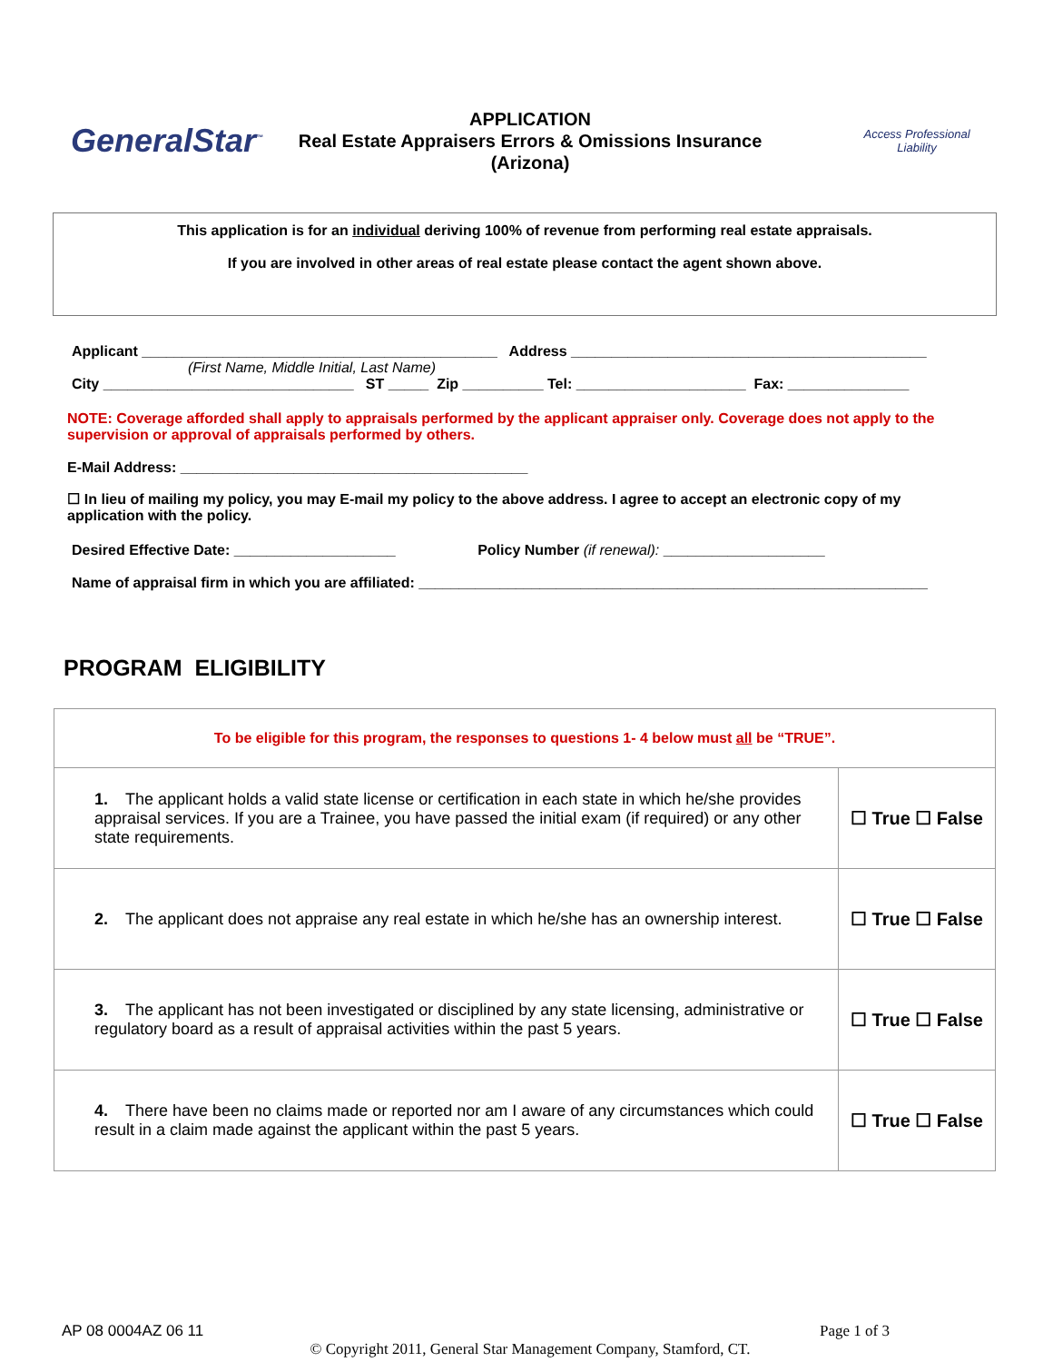GeneralStar<sup>™</sup>
APPLICATION
Real Estate Appraisers Errors & Omissions Insurance
(Arizona)
Access Professional Liability
This application is for an individual deriving 100% of revenue from performing real estate appraisals.
If you are involved in other areas of real estate please contact the agent shown above.
Applicant ____________________________________________ Address ____________________________________________
(First Name, Middle Initial, Last Name)
City _______________________________ ST _____ Zip __________ Tel: _____________________ Fax: _______________
NOTE: Coverage afforded shall apply to appraisals performed by the applicant appraiser only. Coverage does not apply to the supervision or approval of appraisals performed by others.
E-Mail Address: ___________________________________________
☐ In lieu of mailing my policy, you may E-mail my policy to the above address. I agree to accept an electronic copy of my application with the policy.
Desired Effective Date: ____________________ Policy Number (if renewal): ____________________
Name of appraisal firm in which you are affiliated: _______________________________________________________________
PROGRAM ELIGIBILITY
| To be eligible for this program, the responses to questions 1- 4 below must all be “TRUE”. | |
| 1. The applicant holds a valid state license or certification in each state in which he/she provides appraisal services. If you are a Trainee, you have passed the initial exam (if required) or any other state requirements. | ☐ True ☐ False |
| 2. The applicant does not appraise any real estate in which he/she has an ownership interest. | ☐ True ☐ False |
| 3. The applicant has not been investigated or disciplined by any state licensing, administrative or regulatory board as a result of appraisal activities within the past 5 years. | ☐ True ☐ False |
| 4. There have been no claims made or reported nor am I aware of any circumstances which could result in a claim made against the applicant within the past 5 years. | ☐ True ☐ False |
AP 08 0004AZ 06 11 Page 1 of 3
© Copyright 2011, General Star Management Company, Stamford, CT.